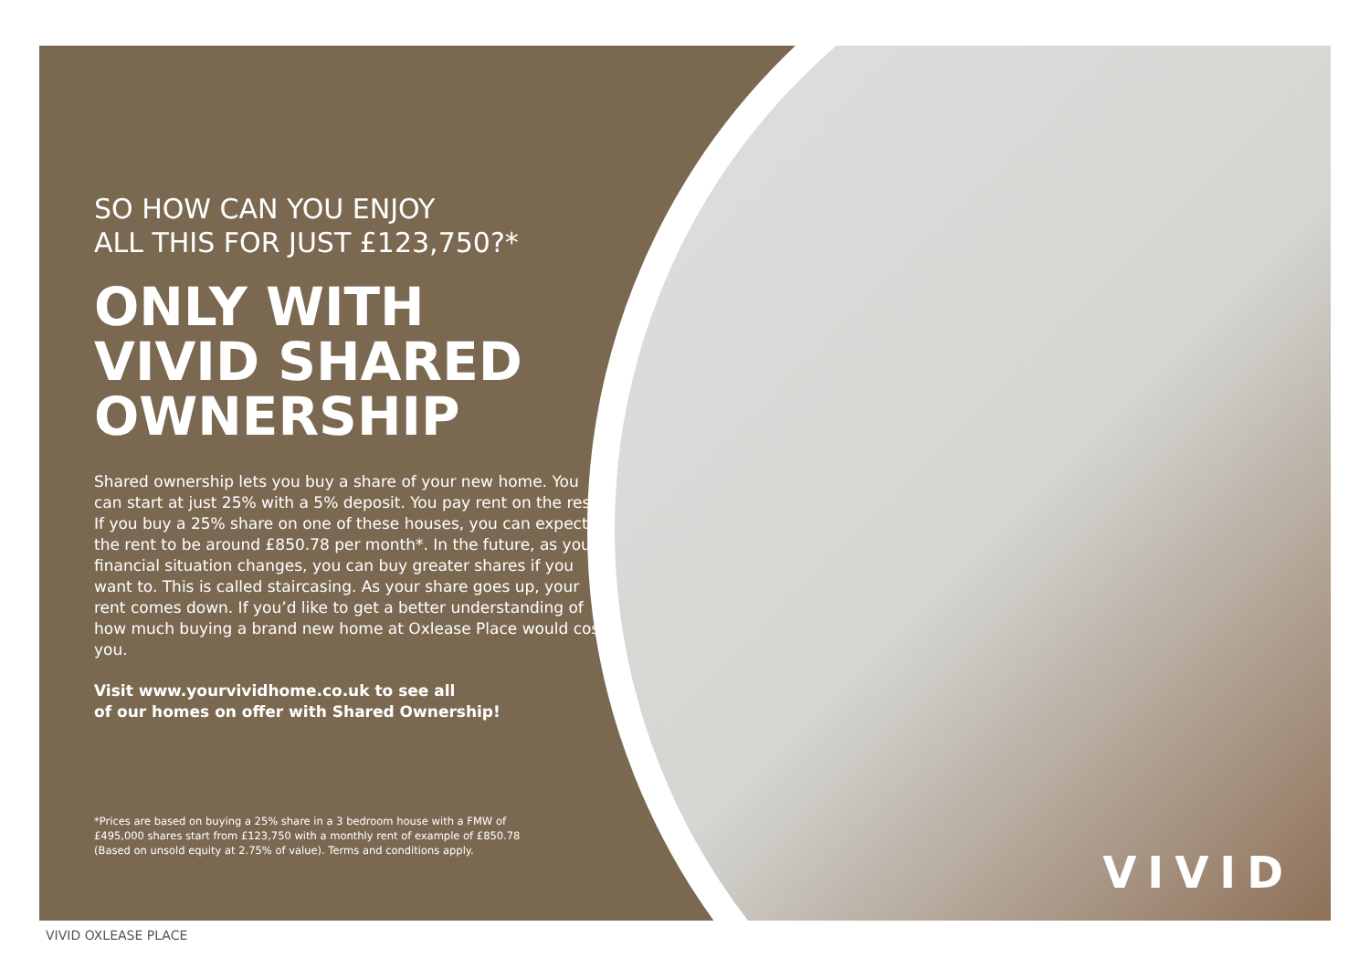SO HOW CAN YOU ENJOY
ALL THIS FOR JUST £123,750?*
ONLY WITH
VIVID SHARED
OWNERSHIP
Shared ownership lets you buy a share of your new home. You can start at just 25% with a 5% deposit. You pay rent on the rest. If you buy a 25% share on one of these houses, you can expect the rent to be around £850.78 per month*. In the future, as your financial situation changes, you can buy greater shares if you want to. This is called staircasing. As your share goes up, your rent comes down. If you’d like to get a better understanding of how much buying a brand new home at Oxlease Place would cost you.
Visit www.yourvividhome.co.uk to see all
of our homes on offer with Shared Ownership!
*Prices are based on buying a 25% share in a 3 bedroom house with a FMW of £495,000 shares start from £123,750 with a monthly rent of example of £850.78 (Based on unsold equity at 2.75% of value). Terms and conditions apply.
VIVID
VIVID OXLEASE PLACE